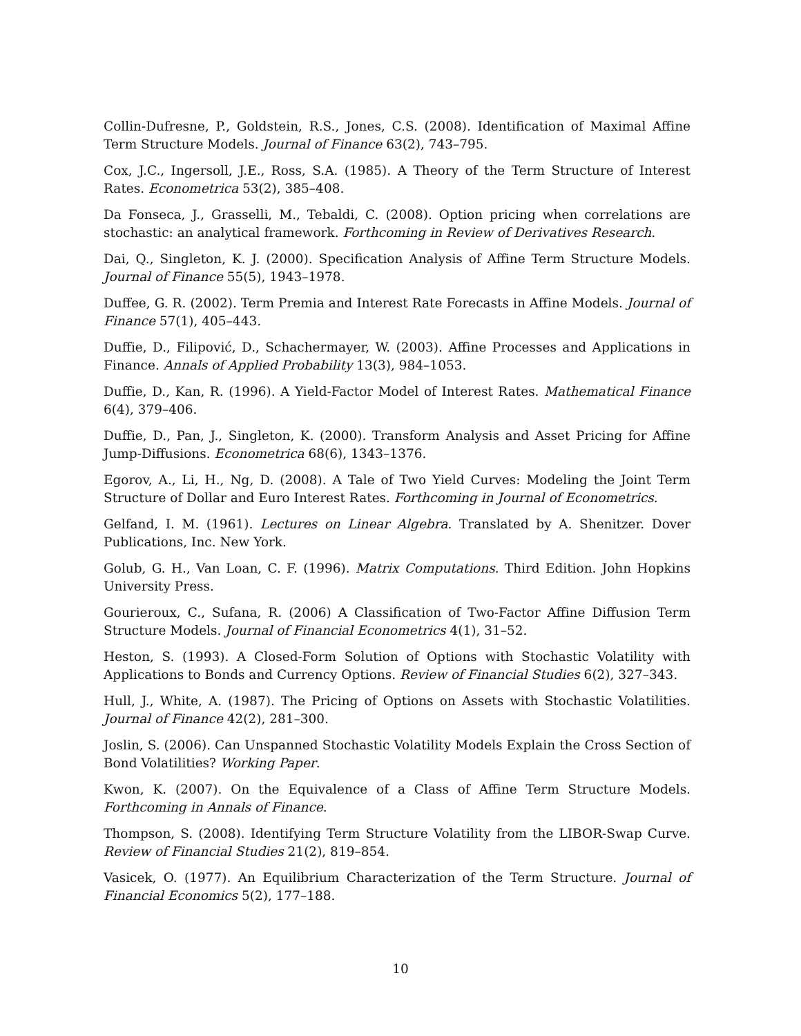Collin-Dufresne, P., Goldstein, R.S., Jones, C.S. (2008). Identification of Maximal Affine Term Structure Models. Journal of Finance 63(2), 743–795.
Cox, J.C., Ingersoll, J.E., Ross, S.A. (1985). A Theory of the Term Structure of Interest Rates. Econometrica 53(2), 385–408.
Da Fonseca, J., Grasselli, M., Tebaldi, C. (2008). Option pricing when correlations are stochastic: an analytical framework. Forthcoming in Review of Derivatives Research.
Dai, Q., Singleton, K. J. (2000). Specification Analysis of Affine Term Structure Models. Journal of Finance 55(5), 1943–1978.
Duffee, G. R. (2002). Term Premia and Interest Rate Forecasts in Affine Models. Journal of Finance 57(1), 405–443.
Duffie, D., Filipović, D., Schachermayer, W. (2003). Affine Processes and Applications in Finance. Annals of Applied Probability 13(3), 984–1053.
Duffie, D., Kan, R. (1996). A Yield-Factor Model of Interest Rates. Mathematical Finance 6(4), 379–406.
Duffie, D., Pan, J., Singleton, K. (2000). Transform Analysis and Asset Pricing for Affine Jump-Diffusions. Econometrica 68(6), 1343–1376.
Egorov, A., Li, H., Ng, D. (2008). A Tale of Two Yield Curves: Modeling the Joint Term Structure of Dollar and Euro Interest Rates. Forthcoming in Journal of Econometrics.
Gelfand, I. M. (1961). Lectures on Linear Algebra. Translated by A. Shenitzer. Dover Publications, Inc. New York.
Golub, G. H., Van Loan, C. F. (1996). Matrix Computations. Third Edition. John Hopkins University Press.
Gourieroux, C., Sufana, R. (2006) A Classification of Two-Factor Affine Diffusion Term Structure Models. Journal of Financial Econometrics 4(1), 31–52.
Heston, S. (1993). A Closed-Form Solution of Options with Stochastic Volatility with Applications to Bonds and Currency Options. Review of Financial Studies 6(2), 327–343.
Hull, J., White, A. (1987). The Pricing of Options on Assets with Stochastic Volatilities. Journal of Finance 42(2), 281–300.
Joslin, S. (2006). Can Unspanned Stochastic Volatility Models Explain the Cross Section of Bond Volatilities? Working Paper.
Kwon, K. (2007). On the Equivalence of a Class of Affine Term Structure Models. Forthcoming in Annals of Finance.
Thompson, S. (2008). Identifying Term Structure Volatility from the LIBOR-Swap Curve. Review of Financial Studies 21(2), 819–854.
Vasicek, O. (1977). An Equilibrium Characterization of the Term Structure. Journal of Financial Economics 5(2), 177–188.
10